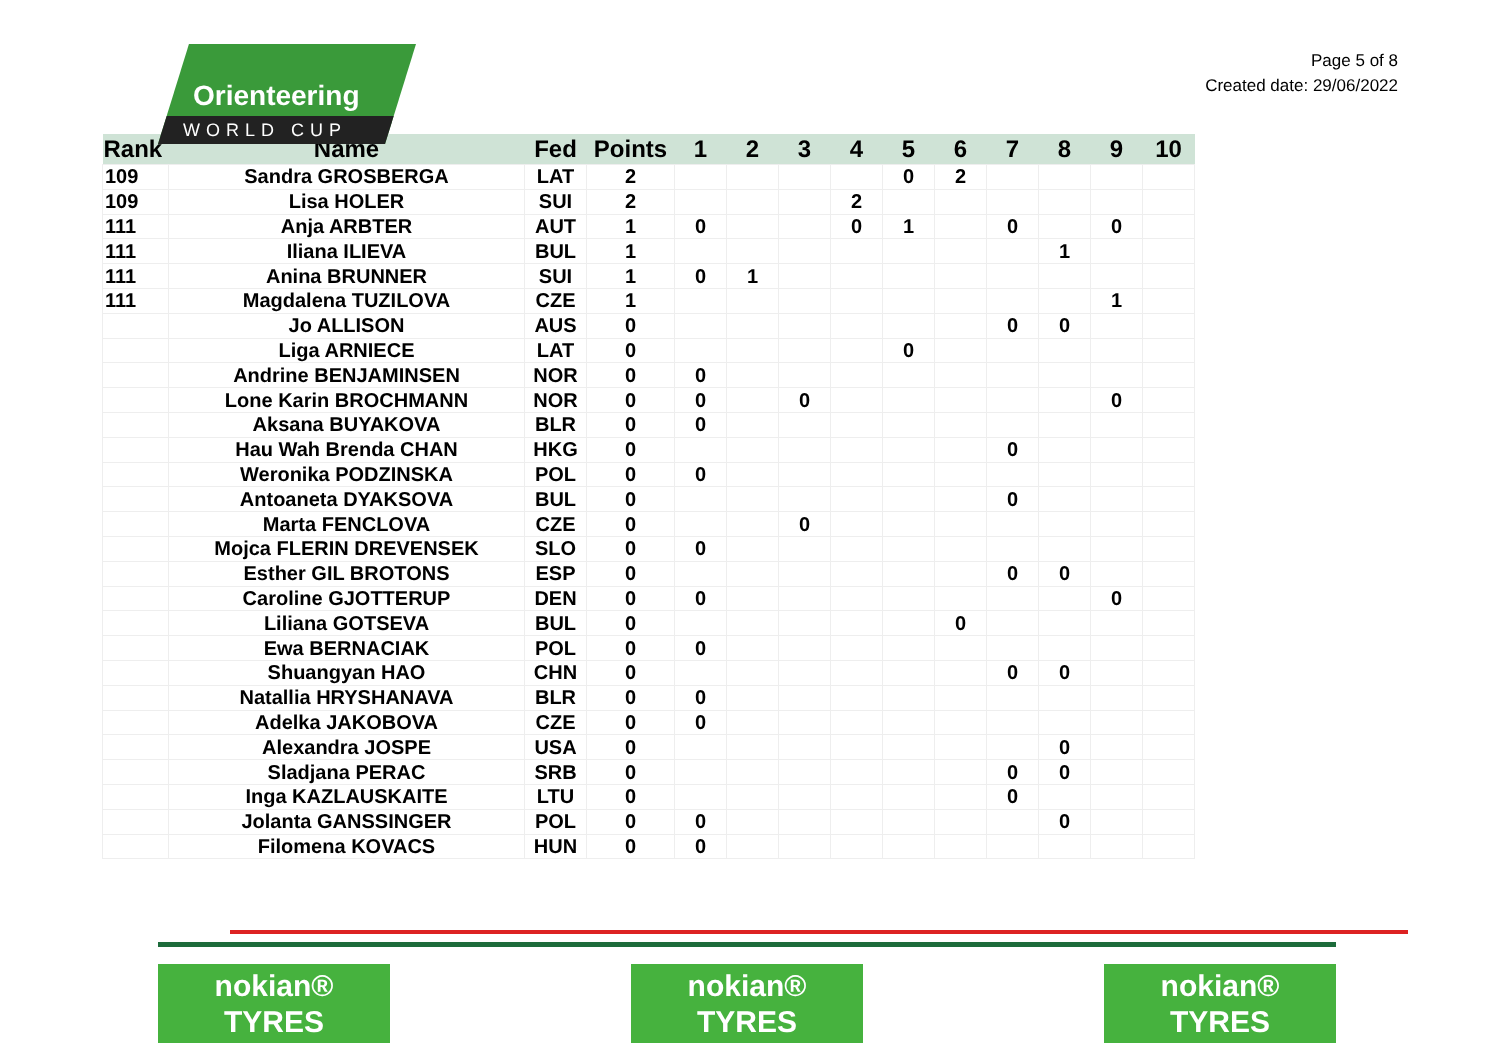Orienteering
WORLD CUP
Page 5 of 8
Created date: 29/06/2022
| Rank | Name | Fed | Points | 1 | 2 | 3 | 4 | 5 | 6 | 7 | 8 | 9 | 10 |
| --- | --- | --- | --- | --- | --- | --- | --- | --- | --- | --- | --- | --- | --- |
| 109 | Sandra GROSBERGA | LAT | 2 | | | | | 0 | 2 | | | | |
| 109 | Lisa HOLER | SUI | 2 | | | | 2 | | | | | | |
| 111 | Anja ARBTER | AUT | 1 | 0 | | | 0 | 1 | | 0 | | 0 | |
| 111 | Iliana ILIEVA | BUL | 1 | | | | | | | | 1 | | |
| 111 | Anina BRUNNER | SUI | 1 | 0 | 1 | | | | | | | | |
| 111 | Magdalena TUZILOVA | CZE | 1 | | | | | | | | | 1 | |
| | Jo ALLISON | AUS | 0 | | | | | | | 0 | 0 | | |
| | Liga ARNIECE | LAT | 0 | | | | | 0 | | | | | |
| | Andrine BENJAMINSEN | NOR | 0 | 0 | | | | | | | | | |
| | Lone Karin BROCHMANN | NOR | 0 | 0 | | 0 | | | | | | 0 | |
| | Aksana BUYAKOVA | BLR | 0 | 0 | | | | | | | | | |
| | Hau Wah Brenda CHAN | HKG | 0 | | | | | | | 0 | | | |
| | Weronika PODZINSKA | POL | 0 | 0 | | | | | | | | | |
| | Antoaneta DYAKSOVA | BUL | 0 | | | | | | | 0 | | | |
| | Marta FENCLOVA | CZE | 0 | | | 0 | | | | | | | |
| | Mojca FLERIN DREVENSEK | SLO | 0 | 0 | | | | | | | | | |
| | Esther GIL BROTONS | ESP | 0 | | | | | | | 0 | 0 | | |
| | Caroline GJOTTERUP | DEN | 0 | 0 | | | | | | | | 0 | |
| | Liliana GOTSEVA | BUL | 0 | | | | | | 0 | | | | |
| | Ewa BERNACIAK | POL | 0 | 0 | | | | | | | | | |
| | Shuangyan HAO | CHN | 0 | | | | | | | 0 | 0 | | |
| | Natallia HRYSHANAVA | BLR | 0 | 0 | | | | | | | | | |
| | Adelka JAKOBOVA | CZE | 0 | 0 | | | | | | | | | |
| | Alexandra JOSPE | USA | 0 | | | | | | | | 0 | | |
| | Sladjana PERAC | SRB | 0 | | | | | | | 0 | 0 | | |
| | Inga KAZLAUSKAITE | LTU | 0 | | | | | | | 0 | | | |
| | Jolanta GANSSINGER | POL | 0 | 0 | | | | | | | 0 | | |
| | Filomena KOVACS | HUN | 0 | 0 | | | | | | | | | |
nokian®
TYRES
nokian®
TYRES
nokian®
TYRES